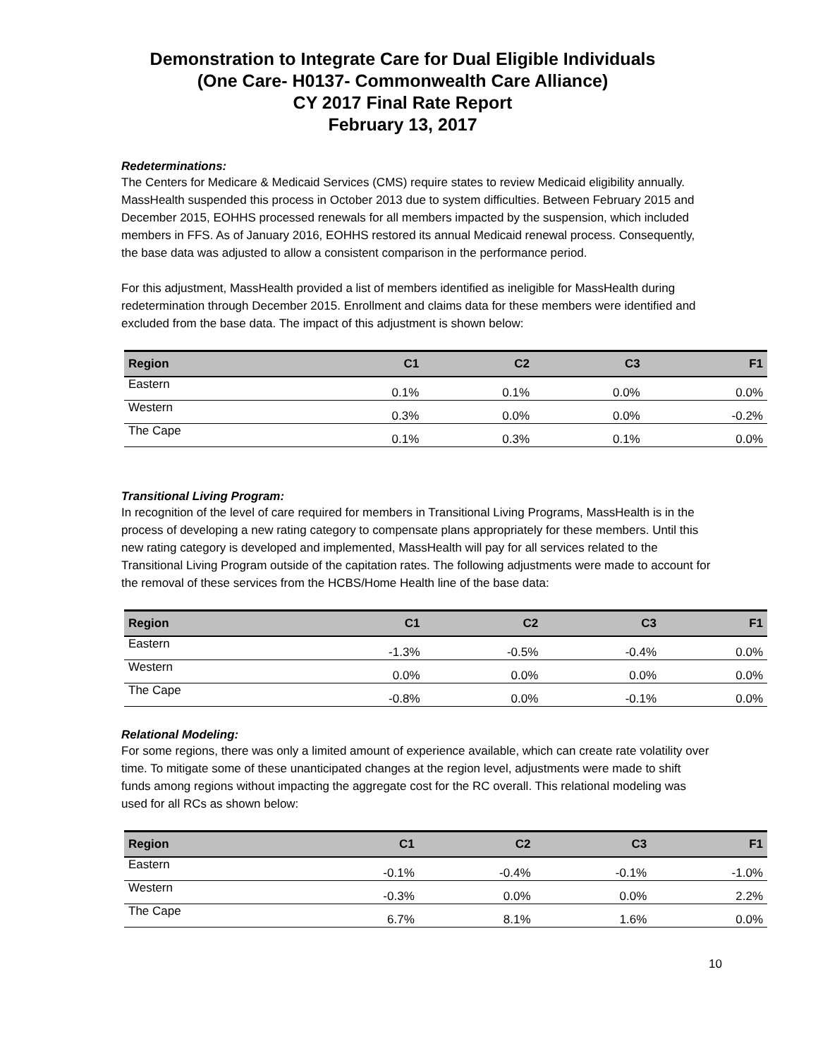Demonstration to Integrate Care for Dual Eligible Individuals
(One Care- H0137- Commonwealth Care Alliance)
CY 2017 Final Rate Report
February 13, 2017
Redeterminations:
The Centers for Medicare & Medicaid Services (CMS) require states to review Medicaid eligibility annually. MassHealth suspended this process in October 2013 due to system difficulties. Between February 2015 and December 2015, EOHHS processed renewals for all members impacted by the suspension, which included members in FFS. As of January 2016, EOHHS restored its annual Medicaid renewal process. Consequently, the base data was adjusted to allow a consistent comparison in the performance period.
For this adjustment, MassHealth provided a list of members identified as ineligible for MassHealth during redetermination through December 2015. Enrollment and claims data for these members were identified and excluded from the base data. The impact of this adjustment is shown below:
| Region | C1 | C2 | C3 | F1 |
| --- | --- | --- | --- | --- |
| Eastern | 0.1% | 0.1% | 0.0% | 0.0% |
| Western | 0.3% | 0.0% | 0.0% | -0.2% |
| The Cape | 0.1% | 0.3% | 0.1% | 0.0% |
Transitional Living Program:
In recognition of the level of care required for members in Transitional Living Programs, MassHealth is in the process of developing a new rating category to compensate plans appropriately for these members. Until this new rating category is developed and implemented, MassHealth will pay for all services related to the Transitional Living Program outside of the capitation rates. The following adjustments were made to account for the removal of these services from the HCBS/Home Health line of the base data:
| Region | C1 | C2 | C3 | F1 |
| --- | --- | --- | --- | --- |
| Eastern | -1.3% | -0.5% | -0.4% | 0.0% |
| Western | 0.0% | 0.0% | 0.0% | 0.0% |
| The Cape | -0.8% | 0.0% | -0.1% | 0.0% |
Relational Modeling:
For some regions, there was only a limited amount of experience available, which can create rate volatility over time. To mitigate some of these unanticipated changes at the region level, adjustments were made to shift funds among regions without impacting the aggregate cost for the RC overall. This relational modeling was used for all RCs as shown below:
| Region | C1 | C2 | C3 | F1 |
| --- | --- | --- | --- | --- |
| Eastern | -0.1% | -0.4% | -0.1% | -1.0% |
| Western | -0.3% | 0.0% | 0.0% | 2.2% |
| The Cape | 6.7% | 8.1% | 1.6% | 0.0% |
10